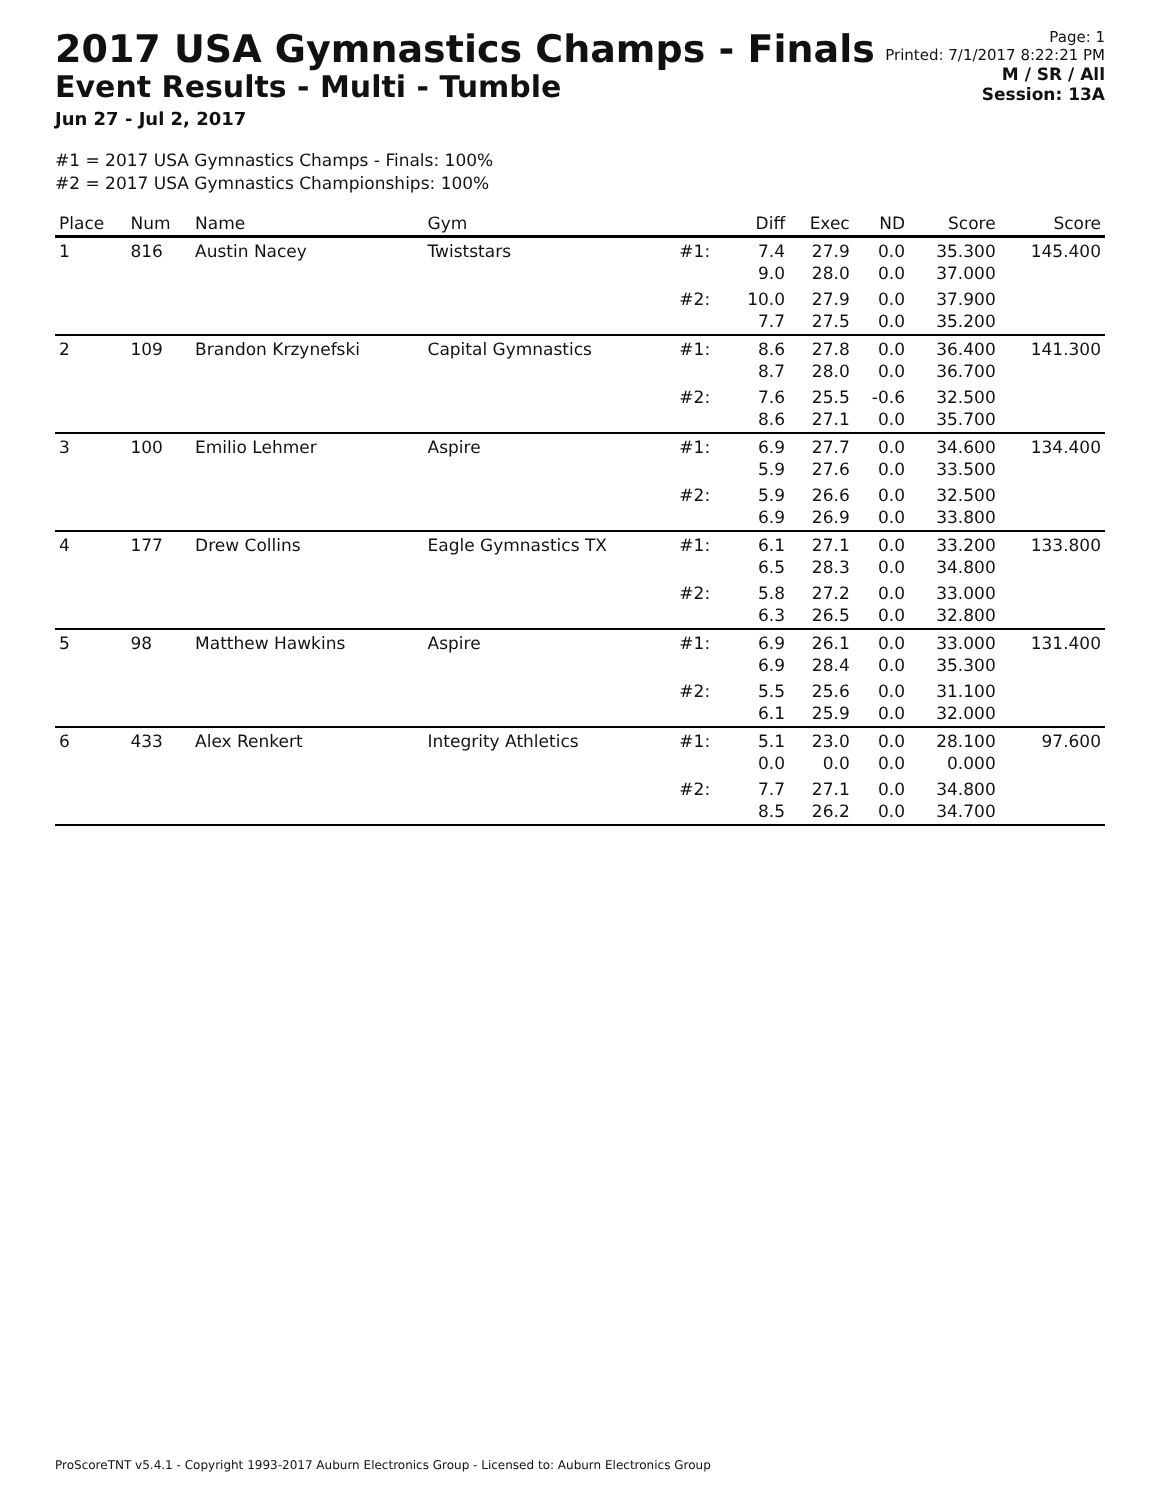2017 USA Gymnastics Champs - Finals
Event Results - Multi - Tumble
Jun 27 - Jul 2, 2017
Page: 1
Printed: 7/1/2017 8:22:21 PM
M / SR / All
Session: 13A
#1 = 2017 USA Gymnastics Champs - Finals: 100%
#2 = 2017 USA Gymnastics Championships: 100%
| Place | Num | Name | Gym | | Diff | Exec | ND | Score | Score |
| --- | --- | --- | --- | --- | --- | --- | --- | --- | --- |
| 1 | 816 | Austin Nacey | Twiststars | #1: | 7.4 9.0 | 27.9 28.0 | 0.0 0.0 | 35.300 37.000 | 145.400 |
| | | | | #2: | 10.0 7.7 | 27.9 27.5 | 0.0 0.0 | 37.900 35.200 | |
| 2 | 109 | Brandon Krzynefski | Capital Gymnastics | #1: | 8.6 8.7 | 27.8 28.0 | 0.0 0.0 | 36.400 36.700 | 141.300 |
| | | | | #2: | 7.6 8.6 | 25.5 27.1 | -0.6 0.0 | 32.500 35.700 | |
| 3 | 100 | Emilio Lehmer | Aspire | #1: | 6.9 5.9 | 27.7 27.6 | 0.0 0.0 | 34.600 33.500 | 134.400 |
| | | | | #2: | 5.9 6.9 | 26.6 26.9 | 0.0 0.0 | 32.500 33.800 | |
| 4 | 177 | Drew Collins | Eagle Gymnastics TX | #1: | 6.1 6.5 | 27.1 28.3 | 0.0 0.0 | 33.200 34.800 | 133.800 |
| | | | | #2: | 5.8 6.3 | 27.2 26.5 | 0.0 0.0 | 33.000 32.800 | |
| 5 | 98 | Matthew Hawkins | Aspire | #1: | 6.9 6.9 | 26.1 28.4 | 0.0 0.0 | 33.000 35.300 | 131.400 |
| | | | | #2: | 5.5 6.1 | 25.6 25.9 | 0.0 0.0 | 31.100 32.000 | |
| 6 | 433 | Alex Renkert | Integrity Athletics | #1: | 5.1 0.0 | 23.0 0.0 | 0.0 0.0 | 28.100 0.000 | 97.600 |
| | | | | #2: | 7.7 8.5 | 27.1 26.2 | 0.0 0.0 | 34.800 34.700 | |
ProScoreTNT v5.4.1 - Copyright 1993-2017 Auburn Electronics Group - Licensed to: Auburn Electronics Group